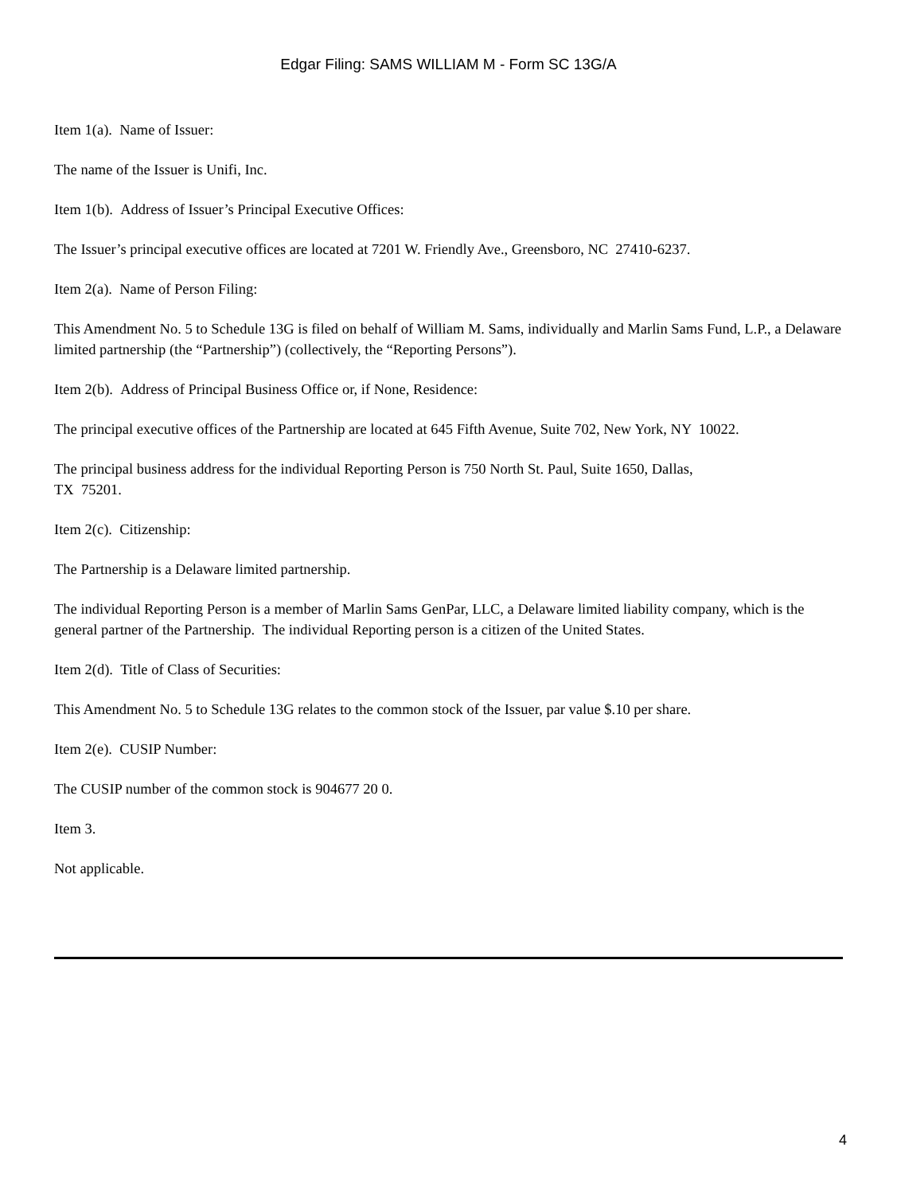Edgar Filing: SAMS WILLIAM M - Form SC 13G/A
Item 1(a). Name of Issuer:
The name of the Issuer is Unifi, Inc.
Item 1(b). Address of Issuer’s Principal Executive Offices:
The Issuer’s principal executive offices are located at 7201 W. Friendly Ave., Greensboro, NC 27410-6237.
Item 2(a). Name of Person Filing:
This Amendment No. 5 to Schedule 13G is filed on behalf of William M. Sams, individually and Marlin Sams Fund, L.P., a Delaware limited partnership (the “Partnership”) (collectively, the “Reporting Persons”).
Item 2(b). Address of Principal Business Office or, if None, Residence:
The principal executive offices of the Partnership are located at 645 Fifth Avenue, Suite 702, New York, NY 10022.
The principal business address for the individual Reporting Person is 750 North St. Paul, Suite 1650, Dallas,
TX 75201.
Item 2(c). Citizenship:
The Partnership is a Delaware limited partnership.
The individual Reporting Person is a member of Marlin Sams GenPar, LLC, a Delaware limited liability company, which is the general partner of the Partnership. The individual Reporting person is a citizen of the United States.
Item 2(d). Title of Class of Securities:
This Amendment No. 5 to Schedule 13G relates to the common stock of the Issuer, par value $.10 per share.
Item 2(e). CUSIP Number:
The CUSIP number of the common stock is 904677 20 0.
Item 3.
Not applicable.
4